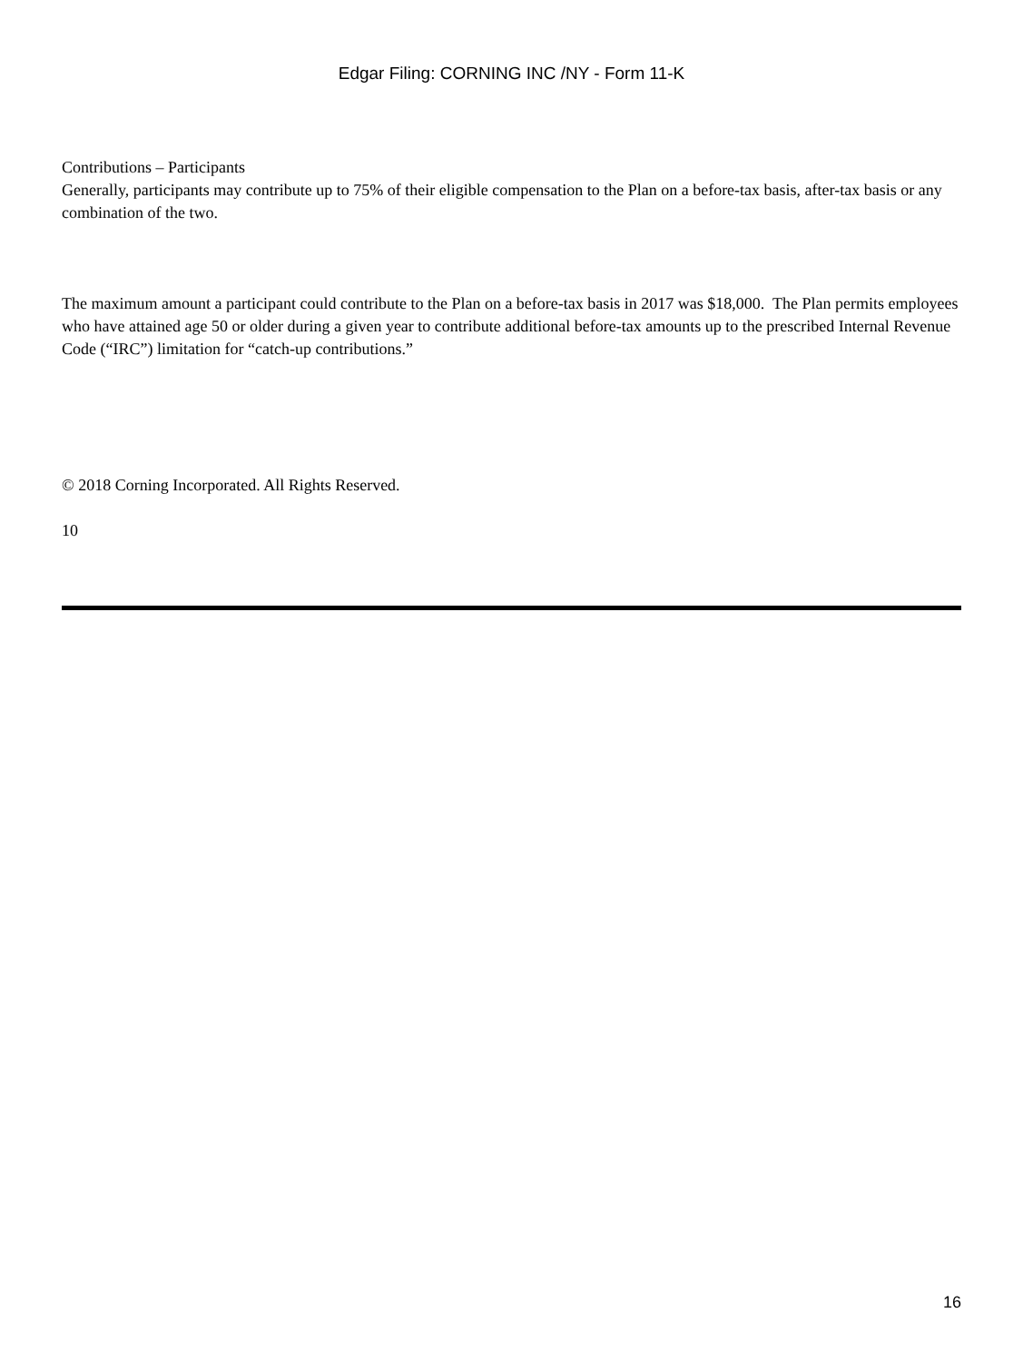Edgar Filing: CORNING INC /NY - Form 11-K
Contributions – Participants
Generally, participants may contribute up to 75% of their eligible compensation to the Plan on a before-tax basis, after-tax basis or any combination of the two.
The maximum amount a participant could contribute to the Plan on a before-tax basis in 2017 was $18,000. The Plan permits employees who have attained age 50 or older during a given year to contribute additional before-tax amounts up to the prescribed Internal Revenue Code (“IRC”) limitation for “catch-up contributions.”
© 2018 Corning Incorporated. All Rights Reserved.
10
16